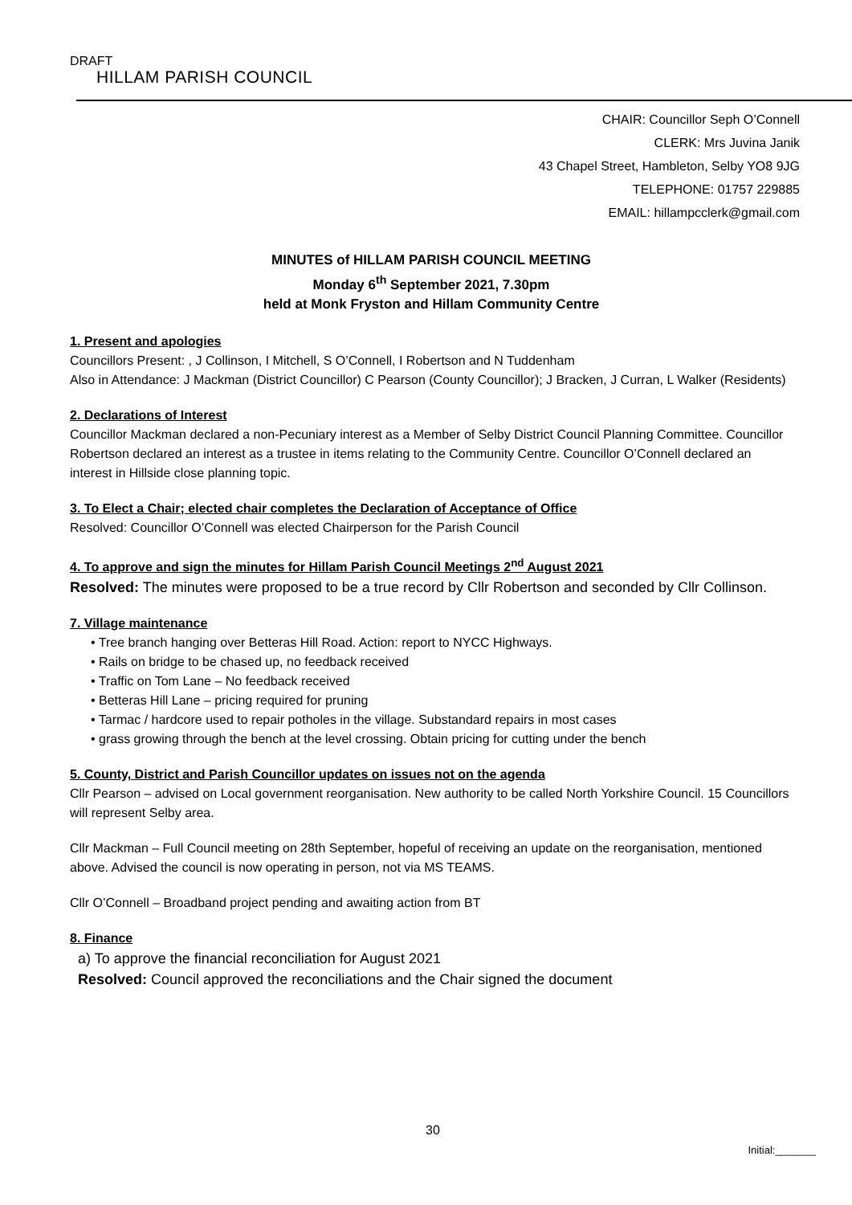DRAFT
HILLAM PARISH COUNCIL
CHAIR: Councillor Seph O’Connell
CLERK: Mrs Juvina Janik
43 Chapel Street, Hambleton, Selby YO8 9JG
TELEPHONE: 01757 229885
EMAIL: hillampcclerk@gmail.com
MINUTES of HILLAM PARISH COUNCIL MEETING
Monday 6<sup>th</sup> September 2021, 7.30pm
held at Monk Fryston and Hillam Community Centre
1. Present and apologies
Councillors Present: , J Collinson, I Mitchell, S O’Connell, I Robertson and N Tuddenham
Also in Attendance: J Mackman (District Councillor) C Pearson (County Councillor); J Bracken, J Curran, L Walker (Residents)
2. Declarations of Interest
Councillor Mackman declared a non-Pecuniary interest as a Member of Selby District Council Planning Committee. Councillor Robertson declared an interest as a trustee in items relating to the Community Centre. Councillor O’Connell declared an interest in Hillside close planning topic.
3. To Elect a Chair; elected chair completes the Declaration of Acceptance of Office
Resolved: Councillor O’Connell was elected Chairperson for the Parish Council
4. To approve and sign the minutes for Hillam Parish Council Meetings 2<sup>nd</sup> August 2021
Resolved: The minutes were proposed to be a true record by Cllr Robertson and seconded by Cllr Collinson.
7. Village maintenance
• Tree branch hanging over Betteras Hill Road. Action: report to NYCC Highways.
• Rails on bridge to be chased up, no feedback received
• Traffic on Tom Lane – No feedback received
• Betteras Hill Lane – pricing required for pruning
• Tarmac / hardcore used to repair potholes in the village. Substandard repairs in most cases
• grass growing through the bench at the level crossing. Obtain pricing for cutting under the bench
5. County, District and Parish Councillor updates on issues not on the agenda
Cllr Pearson – advised on Local government reorganisation. New authority to be called North Yorkshire Council. 15 Councillors will represent Selby area.
Cllr Mackman – Full Council meeting on 28th September, hopeful of receiving an update on the reorganisation, mentioned above. Advised the council is now operating in person, not via MS TEAMS.
Cllr O’Connell – Broadband project pending and awaiting action from BT
8. Finance
a) To approve the financial reconciliation for August 2021
Resolved: Council approved the reconciliations and the Chair signed the document
30
Initial:_______